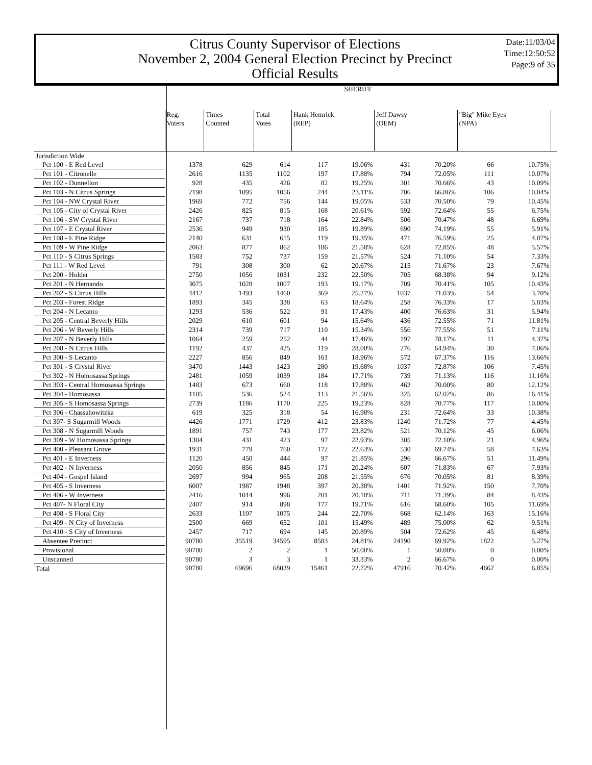Citrus County Supervisor of Elections
November 2, 2004 General Election Precinct by Precinct
Official Results
Date:11/03/04
Time:12:50:52
Page:9 of 35
| | SHERIFF | | | | | | | | | |
| --- | --- | --- | --- | --- | --- | --- | --- | --- | --- | --- |
| | Reg. Voters | Times Counted | Total Votes | Hank Hemrick (REP) | | Jeff Dawsy (DEM) | | "Big" Mike Eyes (NPA) | | |
| Jurisdiction Wide | | | | | | | | | | |
| Pct 100 - E Red Level | 1378 | 629 | 614 | 117 | 19.06% | 431 | 70.20% | 66 | 10.75% | |
| Pct 101 - Citronelle | 2616 | 1135 | 1102 | 197 | 17.88% | 794 | 72.05% | 111 | 10.07% | |
| Pct 102 - Dunnellon | 928 | 435 | 426 | 82 | 19.25% | 301 | 70.66% | 43 | 10.09% | |
| Pct 103 - N Citrus Springs | 2198 | 1095 | 1056 | 244 | 23.11% | 706 | 66.86% | 106 | 10.04% | |
| Pct 104 - NW Crystal River | 1969 | 772 | 756 | 144 | 19.05% | 533 | 70.50% | 79 | 10.45% | |
| Pct 105 - City of Crystal River | 2426 | 825 | 815 | 168 | 20.61% | 592 | 72.64% | 55 | 6.75% | |
| Pct 106 - SW Crystal River | 2167 | 737 | 718 | 164 | 22.84% | 506 | 70.47% | 48 | 6.69% | |
| Pct 107 - E Crystal River | 2536 | 949 | 930 | 185 | 19.89% | 690 | 74.19% | 55 | 5.91% | |
| Pct 108 - E Pine Ridge | 2140 | 631 | 615 | 119 | 19.35% | 471 | 76.59% | 25 | 4.07% | |
| Pct 109 - W Pine Ridge | 2063 | 877 | 862 | 186 | 21.58% | 628 | 72.85% | 48 | 5.57% | |
| Pct 110 - S Citrus Springs | 1583 | 752 | 737 | 159 | 21.57% | 524 | 71.10% | 54 | 7.33% | |
| Pct 111 - W Red Level | 791 | 308 | 300 | 62 | 20.67% | 215 | 71.67% | 23 | 7.67% | |
| Pct 200 - Holder | 2750 | 1056 | 1031 | 232 | 22.50% | 705 | 68.38% | 94 | 9.12% | |
| Pct 201 - N Hernando | 3075 | 1028 | 1007 | 193 | 19.17% | 709 | 70.41% | 105 | 10.43% | |
| Pct 202 - S Citrus Hills | 4412 | 1493 | 1460 | 369 | 25.27% | 1037 | 71.03% | 54 | 3.70% | |
| Pct 203 - Forest Ridge | 1893 | 345 | 338 | 63 | 18.64% | 258 | 76.33% | 17 | 5.03% | |
| Pct 204 - N Lecanto | 1293 | 536 | 522 | 91 | 17.43% | 400 | 76.63% | 31 | 5.94% | |
| Pct 205 - Central Beverly Hills | 2029 | 610 | 601 | 94 | 15.64% | 436 | 72.55% | 71 | 11.81% | |
| Pct 206 - W Beverly Hills | 2314 | 739 | 717 | 110 | 15.34% | 556 | 77.55% | 51 | 7.11% | |
| Pct 207 - N Beverly Hills | 1064 | 259 | 252 | 44 | 17.46% | 197 | 78.17% | 11 | 4.37% | |
| Pct 208 - N Citrus Hills | 1192 | 437 | 425 | 119 | 28.00% | 276 | 64.94% | 30 | 7.06% | |
| Pct 300 - S Lecanto | 2227 | 856 | 849 | 161 | 18.96% | 572 | 67.37% | 116 | 13.66% | |
| Pct 301 - S Crystal River | 3470 | 1443 | 1423 | 280 | 19.68% | 1037 | 72.87% | 106 | 7.45% | |
| Pct 302 - N Homosassa Springs | 2481 | 1059 | 1039 | 184 | 17.71% | 739 | 71.13% | 116 | 11.16% | |
| Pct 303 - Central Homosassa Springs | 1483 | 673 | 660 | 118 | 17.88% | 462 | 70.00% | 80 | 12.12% | |
| Pct 304 - Homosassa | 1105 | 536 | 524 | 113 | 21.56% | 325 | 62.02% | 86 | 16.41% | |
| Pct 305 - S Homosassa Springs | 2739 | 1186 | 1170 | 225 | 19.23% | 828 | 70.77% | 117 | 10.00% | |
| Pct 306 - Chassahowitzka | 619 | 325 | 318 | 54 | 16.98% | 231 | 72.64% | 33 | 10.38% | |
| Pct 307- S Sugarmill Woods | 4426 | 1771 | 1729 | 412 | 23.83% | 1240 | 71.72% | 77 | 4.45% | |
| Pct 308 - N Sugarmill Woods | 1891 | 757 | 743 | 177 | 23.82% | 521 | 70.12% | 45 | 6.06% | |
| Pct 309 - W Homosassa Springs | 1304 | 431 | 423 | 97 | 22.93% | 305 | 72.10% | 21 | 4.96% | |
| Pct 400 - Pleasant Grove | 1931 | 779 | 760 | 172 | 22.63% | 530 | 69.74% | 58 | 7.63% | |
| Pct 401 - E Inverness | 1120 | 450 | 444 | 97 | 21.85% | 296 | 66.67% | 51 | 11.49% | |
| Pct 402 - N Inverness | 2050 | 856 | 845 | 171 | 20.24% | 607 | 71.83% | 67 | 7.93% | |
| Pct 404 - Gospel Island | 2697 | 994 | 965 | 208 | 21.55% | 676 | 70.05% | 81 | 8.39% | |
| Pct 405 - S Inverness | 6007 | 1987 | 1948 | 397 | 20.38% | 1401 | 71.92% | 150 | 7.70% | |
| Pct 406 - W Inverness | 2416 | 1014 | 996 | 201 | 20.18% | 711 | 71.39% | 84 | 8.43% | |
| Pct 407- N Floral City | 2407 | 914 | 898 | 177 | 19.71% | 616 | 68.60% | 105 | 11.69% | |
| Pct 408 - S Floral City | 2633 | 1107 | 1075 | 244 | 22.70% | 668 | 62.14% | 163 | 15.16% | |
| Pct 409 - N City of Inverness | 2500 | 669 | 652 | 101 | 15.49% | 489 | 75.00% | 62 | 9.51% | |
| Pct 410 - S City of Inverness | 2457 | 717 | 694 | 145 | 20.89% | 504 | 72.62% | 45 | 6.48% | |
| Absentee Precinct | 90780 | 35519 | 34595 | 8583 | 24.81% | 24190 | 69.92% | 1822 | 5.27% | |
| Provisional | 90780 | 2 | 2 | 1 | 50.00% | 1 | 50.00% | 0 | 0.00% | |
| Unscanned | 90780 | 3 | 3 | 1 | 33.33% | 2 | 66.67% | 0 | 0.00% | |
| Total | 90780 | 69696 | 68039 | 15461 | 22.72% | 47916 | 70.42% | 4662 | 6.85% | |